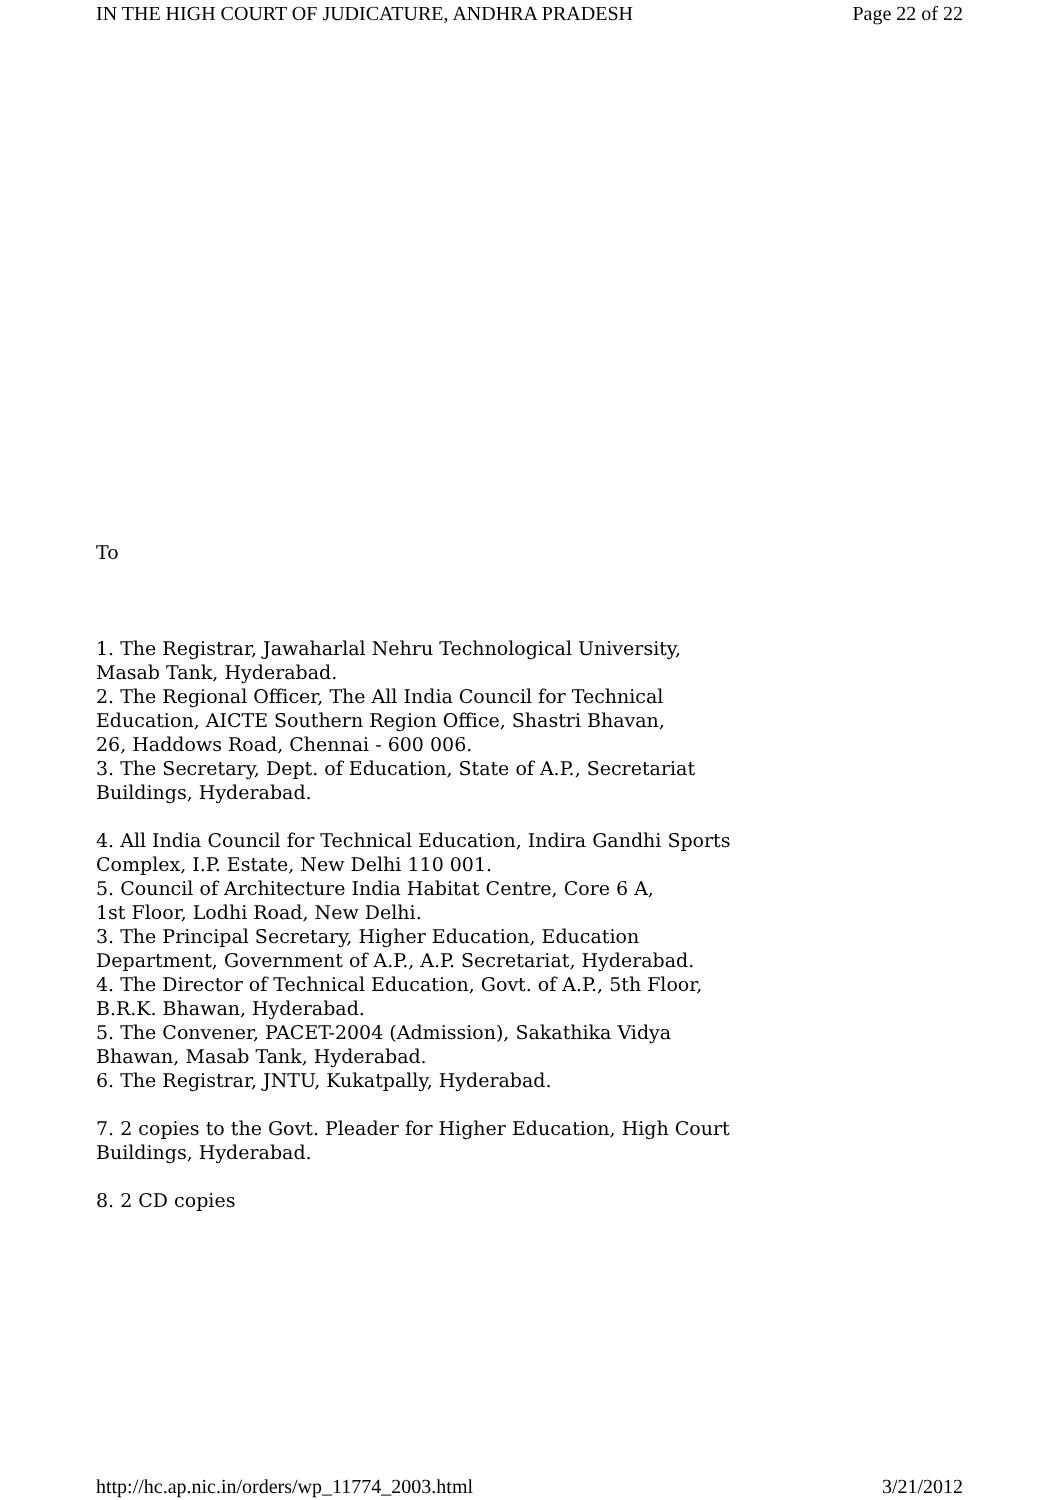IN THE HIGH COURT OF JUDICATURE, ANDHRA PRADESH Page 22 of 22
To
1. The Registrar, Jawaharlal Nehru Technological University,
Masab Tank, Hyderabad.
2. The Regional Officer, The All India Council for Technical
Education, AICTE Southern Region Office, Shastri Bhavan,
26, Haddows Road, Chennai - 600 006.
3. The Secretary, Dept. of Education, State of A.P., Secretariat
Buildings, Hyderabad.
4. All India Council for Technical Education, Indira Gandhi Sports
Complex, I.P. Estate, New Delhi 110 001.
5. Council of Architecture India Habitat Centre, Core 6 A,
1st Floor, Lodhi Road, New Delhi.
3. The Principal Secretary, Higher Education, Education
Department, Government of A.P., A.P. Secretariat, Hyderabad.
4. The Director of Technical Education, Govt. of A.P., 5th Floor,
B.R.K. Bhawan, Hyderabad.
5. The Convener, PACET-2004 (Admission), Sakathika Vidya
Bhawan, Masab Tank, Hyderabad.
6. The Registrar, JNTU, Kukatpally, Hyderabad.
7. 2 copies to the Govt. Pleader for Higher Education, High Court
Buildings, Hyderabad.
8. 2 CD copies
http://hc.ap.nic.in/orders/wp_11774_2003.html 3/21/2012